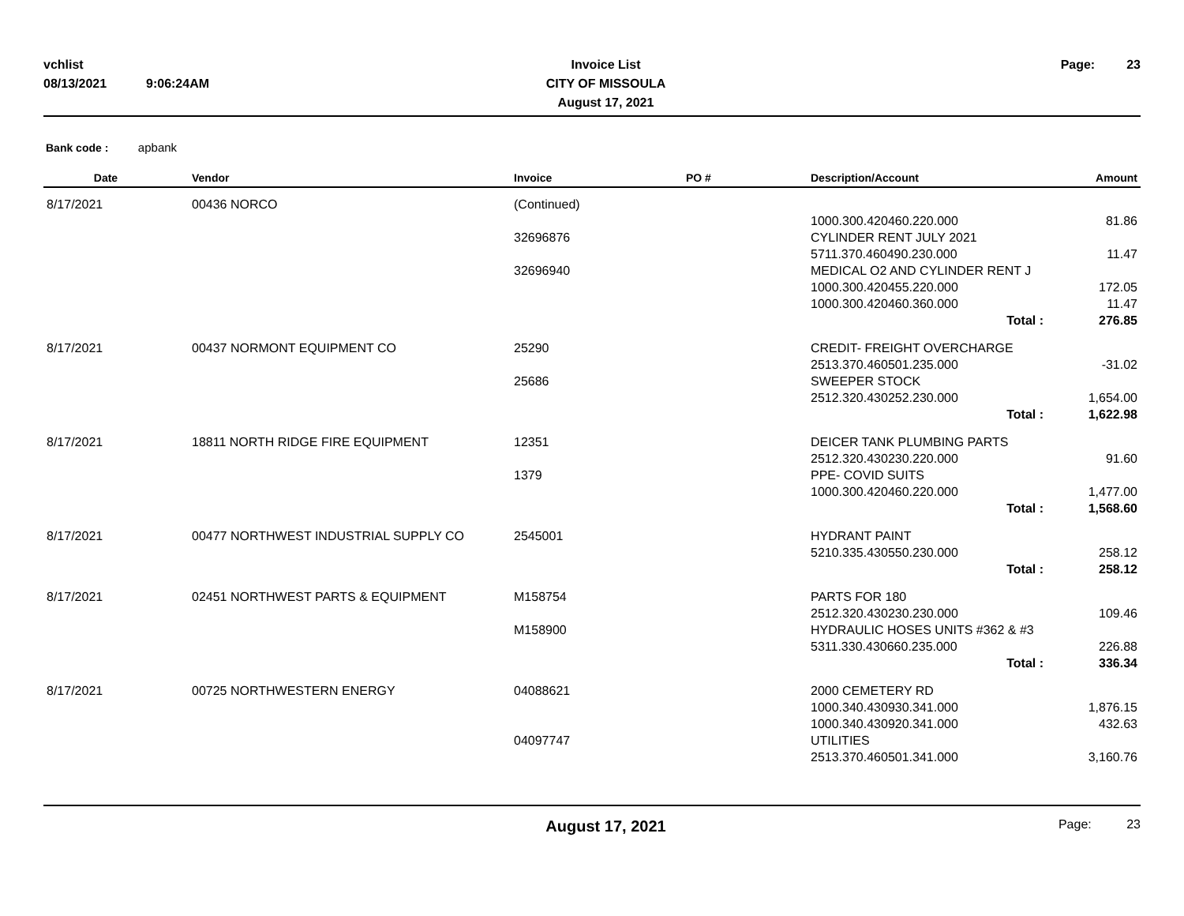vchlist
08/13/2021
9:06:24AM Invoice List
CITY OF MISSOULA
August 17, 2021
Page: 23
Bank code : apbank
| Date | Vendor | Invoice | PO # | Description/Account | Amount |
| --- | --- | --- | --- | --- | --- |
| 8/17/2021 | 00436 NORCO | (Continued) | | | |
| | | | | 1000.300.420460.220.000 | 81.86 |
| | | 32696876 | | CYLINDER RENT JULY 2021 | |
| | | | | 5711.370.460490.230.000 | 11.47 |
| | | 32696940 | | MEDICAL O2 AND CYLINDER RENT J | |
| | | | | 1000.300.420455.220.000 | 172.05 |
| | | | | 1000.300.420460.360.000 | 11.47 |
| | | | | Total : | 276.85 |
| 8/17/2021 | 00437 NORMONT EQUIPMENT CO | 25290 | | CREDIT- FREIGHT OVERCHARGE | |
| | | | | 2513.370.460501.235.000 | -31.02 |
| | | 25686 | | SWEEPER STOCK | |
| | | | | 2512.320.430252.230.000 | 1,654.00 |
| | | | | Total : | 1,622.98 |
| 8/17/2021 | 18811 NORTH RIDGE FIRE EQUIPMENT | 12351 | | DEICER TANK PLUMBING PARTS | |
| | | | | 2512.320.430230.220.000 | 91.60 |
| | | 1379 | | PPE- COVID SUITS | |
| | | | | 1000.300.420460.220.000 | 1,477.00 |
| | | | | Total : | 1,568.60 |
| 8/17/2021 | 00477 NORTHWEST INDUSTRIAL SUPPLY CO | 2545001 | | HYDRANT PAINT | |
| | | | | 5210.335.430550.230.000 | 258.12 |
| | | | | Total : | 258.12 |
| 8/17/2021 | 02451 NORTHWEST PARTS & EQUIPMENT | M158754 | | PARTS FOR 180 | |
| | | | | 2512.320.430230.230.000 | 109.46 |
| | | M158900 | | HYDRAULIC HOSES UNITS #362 & #3 | |
| | | | | 5311.330.430660.235.000 | 226.88 |
| | | | | Total : | 336.34 |
| 8/17/2021 | 00725 NORTHWESTERN ENERGY | 04088621 | | 2000 CEMETERY RD | |
| | | | | 1000.340.430930.341.000 | 1,876.15 |
| | | | | 1000.340.430920.341.000 | 432.63 |
| | | 04097747 | | UTILITIES | |
| | | | | 2513.370.460501.341.000 | 3,160.76 |
August 17, 2021
Page: 23